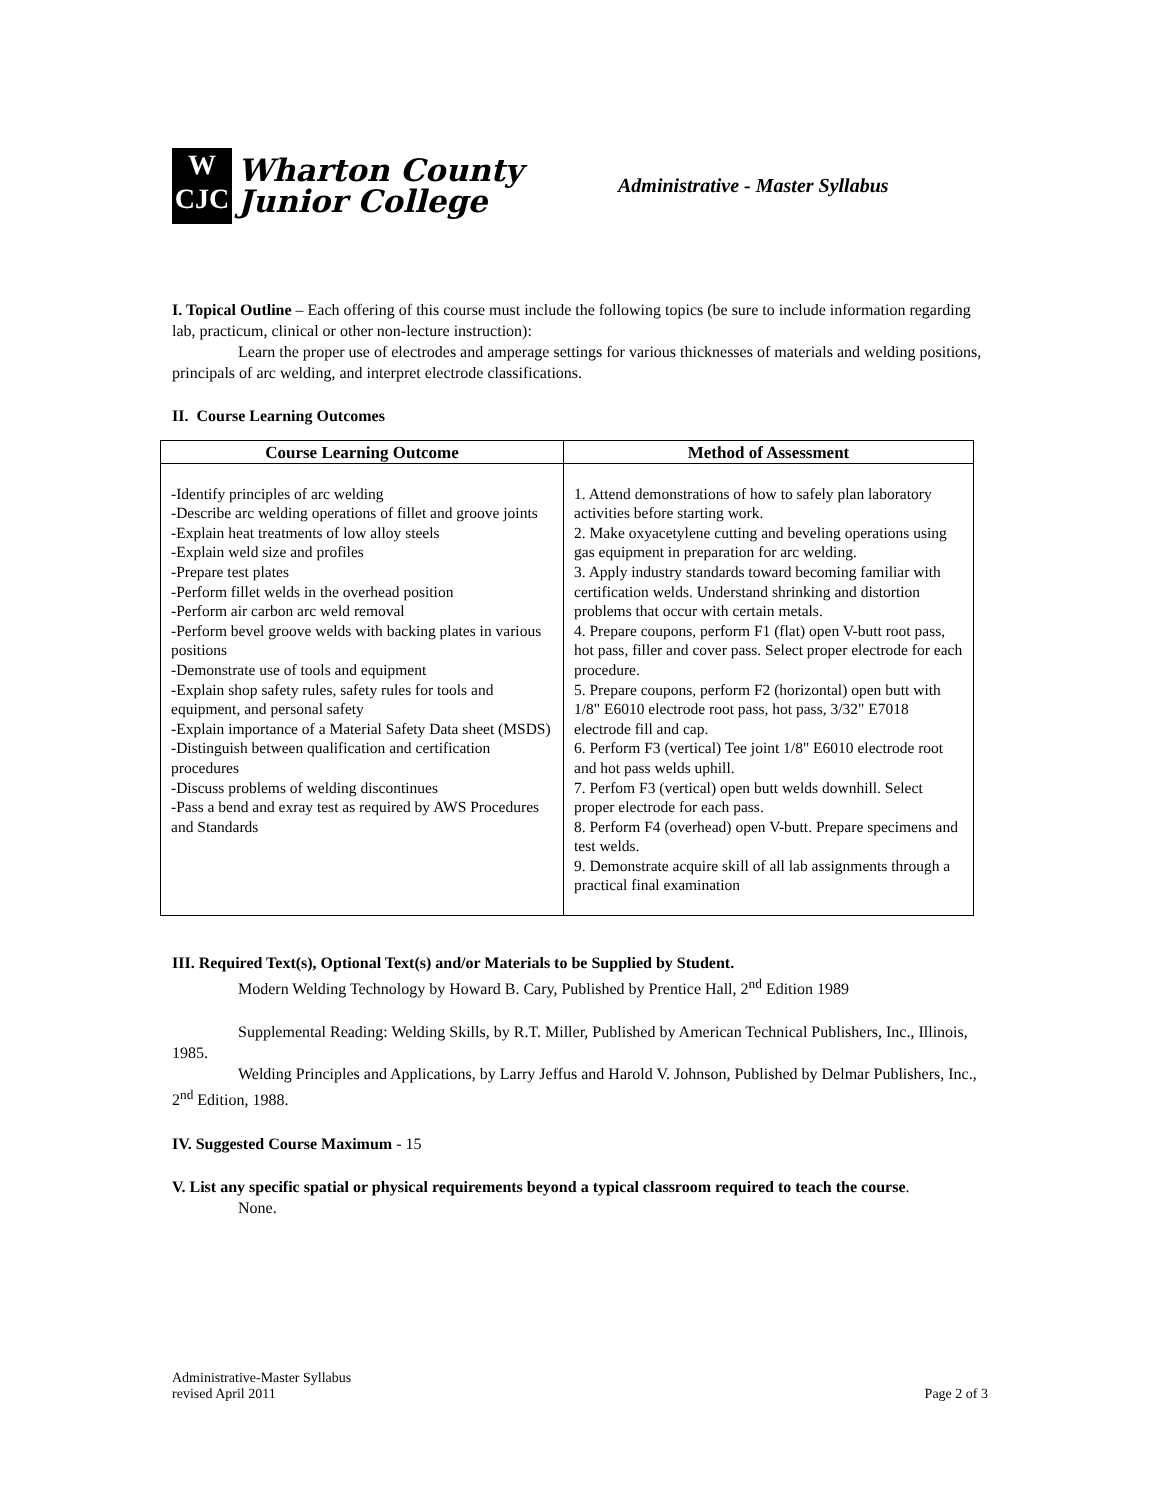W
CJC
Wharton County
Junior College
Administrative - Master Syllabus
I. Topical Outline – Each offering of this course must include the following topics (be sure to include information regarding lab, practicum, clinical or other non-lecture instruction):
Learn the proper use of electrodes and amperage settings for various thicknesses of materials and welding positions, principals of arc welding, and interpret electrode classifications.
II. Course Learning Outcomes
| Course Learning Outcome | Method of Assessment |
| --- | --- |
| -Identify principles of arc welding -Describe arc welding operations of fillet and groove joints -Explain heat treatments of low alloy steels -Explain weld size and profiles -Prepare test plates -Perform fillet welds in the overhead position -Perform air carbon arc weld removal -Perform bevel groove welds with backing plates in various positions -Demonstrate use of tools and equipment -Explain shop safety rules, safety rules for tools and equipment, and personal safety -Explain importance of a Material Safety Data sheet (MSDS) -Distinguish between qualification and certification procedures -Discuss problems of welding discontinues -Pass a bend and exray test as required by AWS Procedures and Standards | 1. Attend demonstrations of how to safely plan laboratory activities before starting work. 2. Make oxyacetylene cutting and beveling operations using gas equipment in preparation for arc welding. 3. Apply industry standards toward becoming familiar with certification welds. Understand shrinking and distortion problems that occur with certain metals. 4. Prepare coupons, perform F1 (flat) open V-butt root pass, hot pass, filler and cover pass. Select proper electrode for each procedure. 5. Prepare coupons, perform F2 (horizontal) open butt with 1/8" E6010 electrode root pass, hot pass, 3/32" E7018 electrode fill and cap. 6. Perform F3 (vertical) Tee joint 1/8" E6010 electrode root and hot pass welds uphill. 7. Perfom F3 (vertical) open butt welds downhill. Select proper electrode for each pass. 8. Perform F4 (overhead) open V-butt. Prepare specimens and test welds. 9. Demonstrate acquire skill of all lab assignments through a practical final examination |
III. Required Text(s), Optional Text(s) and/or Materials to be Supplied by Student.
Modern Welding Technology by Howard B. Cary, Published by Prentice Hall, 2<sup>nd</sup> Edition 1989
Supplemental Reading: Welding Skills, by R.T. Miller, Published by American Technical Publishers, Inc., Illinois, 1985.
Welding Principles and Applications, by Larry Jeffus and Harold V. Johnson, Published by Delmar Publishers, Inc., 2<sup>nd</sup> Edition, 1988.
IV. Suggested Course Maximum - 15
V. List any specific spatial or physical requirements beyond a typical classroom required to teach the course.
None.
Administrative-Master Syllabus
revised April 2011
Page 2 of 3